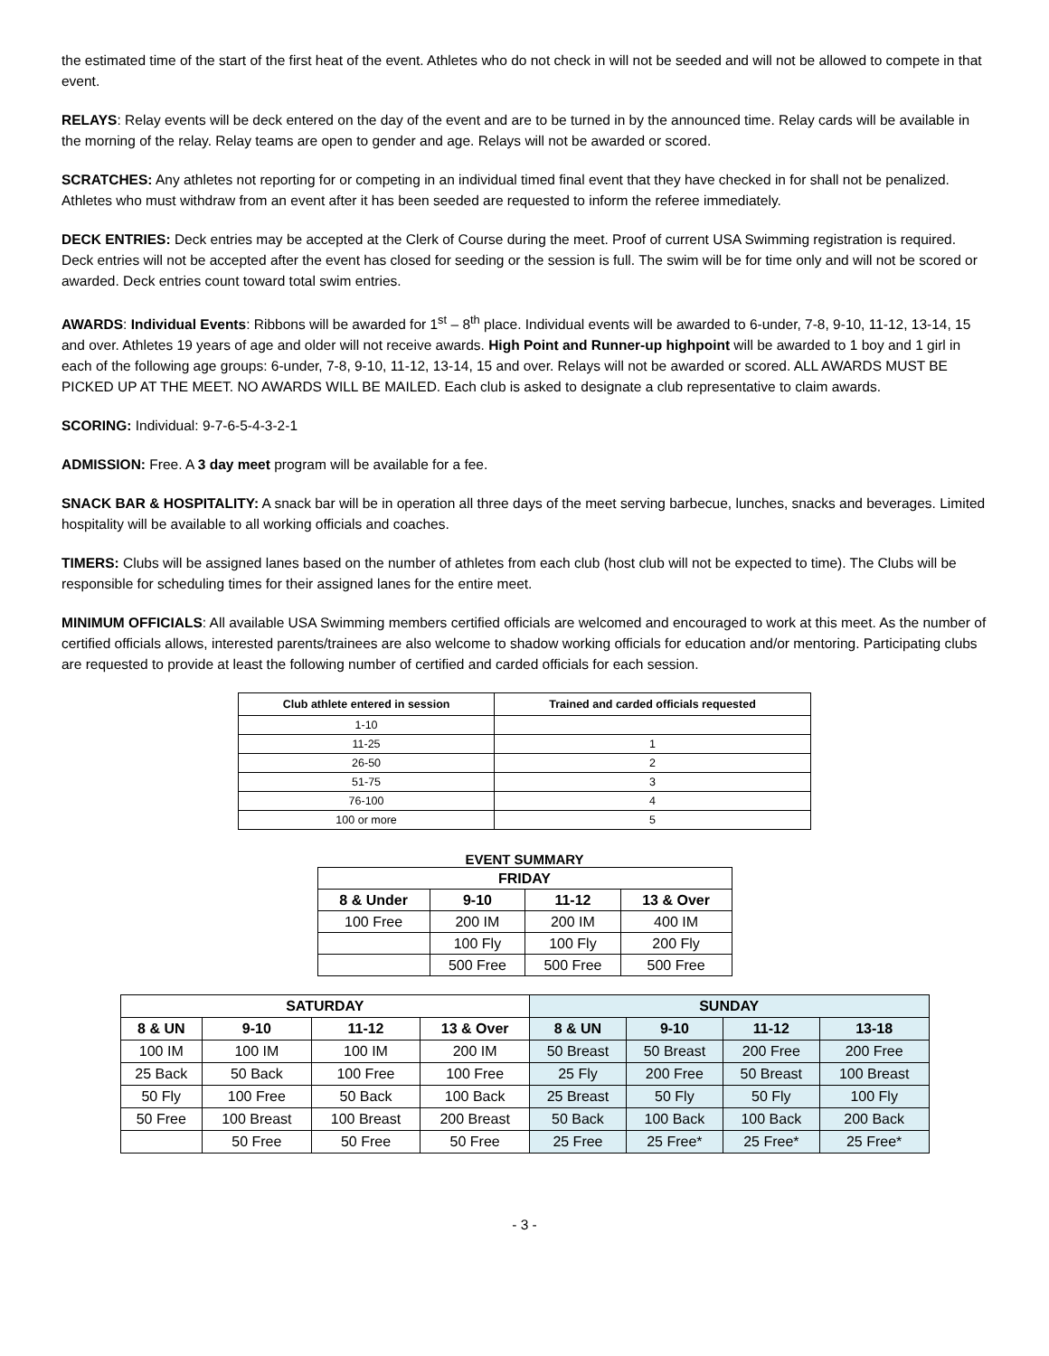the estimated time of the start of the first heat of the event. Athletes who do not check in will not be seeded and will not be allowed to compete in that event.
RELAYS: Relay events will be deck entered on the day of the event and are to be turned in by the announced time. Relay cards will be available in the morning of the relay. Relay teams are open to gender and age. Relays will not be awarded or scored.
SCRATCHES: Any athletes not reporting for or competing in an individual timed final event that they have checked in for shall not be penalized. Athletes who must withdraw from an event after it has been seeded are requested to inform the referee immediately.
DECK ENTRIES: Deck entries may be accepted at the Clerk of Course during the meet. Proof of current USA Swimming registration is required. Deck entries will not be accepted after the event has closed for seeding or the session is full. The swim will be for time only and will not be scored or awarded. Deck entries count toward total swim entries.
AWARDS: Individual Events: Ribbons will be awarded for 1<sup>st</sup> – 8<sup>th</sup> place. Individual events will be awarded to 6-under, 7-8, 9-10, 11-12, 13-14, 15 and over. Athletes 19 years of age and older will not receive awards. High Point and Runner-up highpoint will be awarded to 1 boy and 1 girl in each of the following age groups: 6-under, 7-8, 9-10, 11-12, 13-14, 15 and over. Relays will not be awarded or scored. ALL AWARDS MUST BE PICKED UP AT THE MEET. NO AWARDS WILL BE MAILED. Each club is asked to designate a club representative to claim awards.
SCORING: Individual: 9-7-6-5-4-3-2-1
ADMISSION: Free. A 3 day meet program will be available for a fee.
SNACK BAR & HOSPITALITY: A snack bar will be in operation all three days of the meet serving barbecue, lunches, snacks and beverages. Limited hospitality will be available to all working officials and coaches.
TIMERS: Clubs will be assigned lanes based on the number of athletes from each club (host club will not be expected to time). The Clubs will be responsible for scheduling times for their assigned lanes for the entire meet.
MINIMUM OFFICIALS: All available USA Swimming members certified officials are welcomed and encouraged to work at this meet. As the number of certified officials allows, interested parents/trainees are also welcome to shadow working officials for education and/or mentoring. Participating clubs are requested to provide at least the following number of certified and carded officials for each session.
| Club athlete entered in session | Trained and carded officials requested |
| --- | --- |
| 1-10 | |
| 11-25 | 1 |
| 26-50 | 2 |
| 51-75 | 3 |
| 76-100 | 4 |
| 100 or more | 5 |
EVENT SUMMARY
| FRIDAY | | | |
| --- | --- | --- | --- |
| 8 & Under | 9-10 | 11-12 | 13 & Over |
| 100 Free | 200 IM | 200 IM | 400 IM |
| | 100 Fly | 100 Fly | 200 Fly |
| | 500 Free | 500 Free | 500 Free |
| SATURDAY | | | | SUNDAY | | | |
| --- | --- | --- | --- | --- | --- | --- | --- |
| 8 & UN | 9-10 | 11-12 | 13 & Over | 8 & UN | 9-10 | 11-12 | 13-18 |
| 100 IM | 100 IM | 100 IM | 200 IM | 50 Breast | 50 Breast | 200 Free | 200 Free |
| 25 Back | 50 Back | 100 Free | 100 Free | 25 Fly | 200 Free | 50 Breast | 100 Breast |
| 50 Fly | 100 Free | 50 Back | 100 Back | 25 Breast | 50 Fly | 50 Fly | 100 Fly |
| 50 Free | 100 Breast | 100 Breast | 200 Breast | 50 Back | 100 Back | 100 Back | 200 Back |
| | 50 Free | 50 Free | 50 Free | 25 Free | 25 Free* | 25 Free* | 25 Free* |
- 3 -